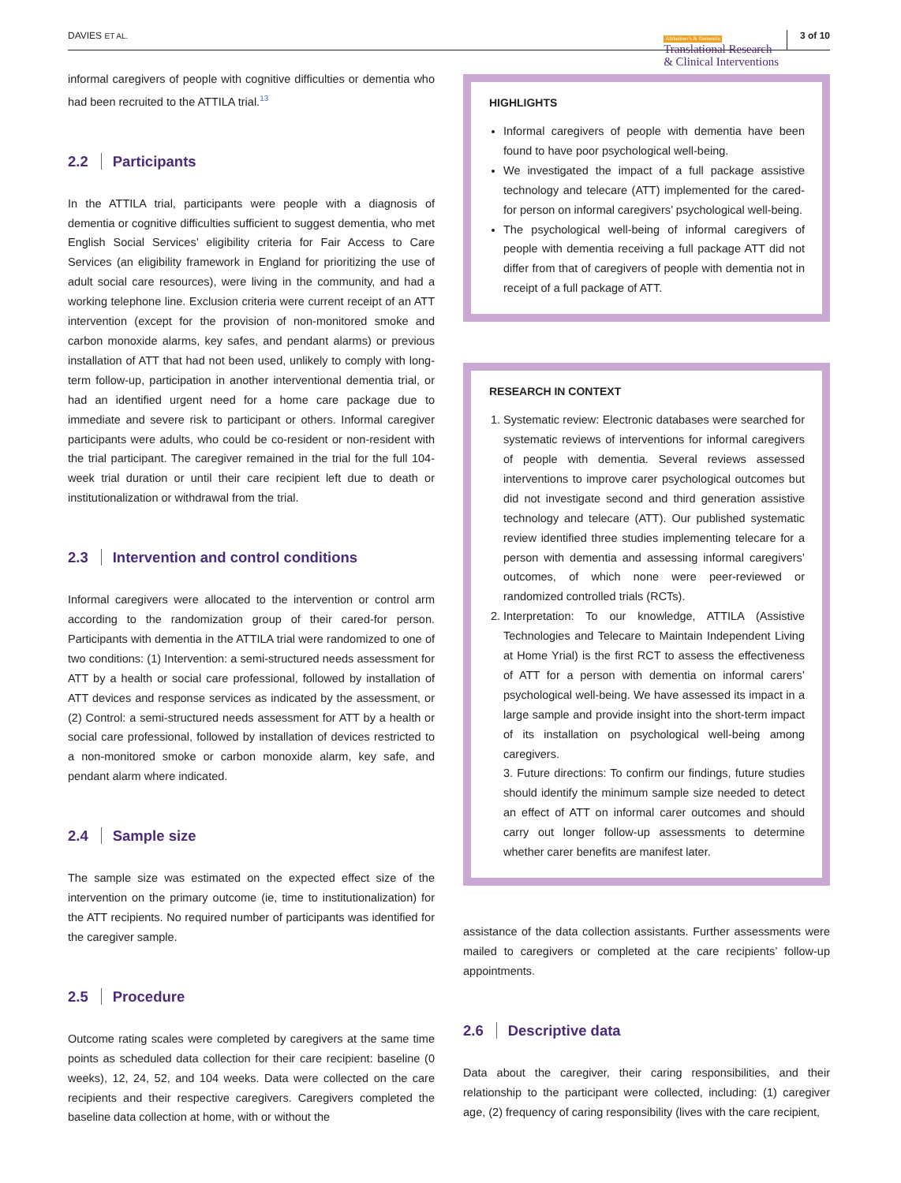DAVIES ET AL. Alzheimer's & Dementia
Translational Research
& Clinical Interventions 3 of 10
informal caregivers of people with cognitive difficulties or dementia who had been recruited to the ATTILA trial.<sup>13</sup>
2.2 Participants
In the ATTILA trial, participants were people with a diagnosis of dementia or cognitive difficulties sufficient to suggest dementia, who met English Social Services’ eligibility criteria for Fair Access to Care Services (an eligibility framework in England for prioritizing the use of adult social care resources), were living in the community, and had a working telephone line. Exclusion criteria were current receipt of an ATT intervention (except for the provision of non-monitored smoke and carbon monoxide alarms, key safes, and pendant alarms) or previous installation of ATT that had not been used, unlikely to comply with long-term follow-up, participation in another interventional dementia trial, or had an identified urgent need for a home care package due to immediate and severe risk to participant or others. Informal caregiver participants were adults, who could be co-resident or non-resident with the trial participant. The caregiver remained in the trial for the full 104-week trial duration or until their care recipient left due to death or institutionalization or withdrawal from the trial.
2.3 Intervention and control conditions
Informal caregivers were allocated to the intervention or control arm according to the randomization group of their cared-for person. Participants with dementia in the ATTILA trial were randomized to one of two conditions: (1) Intervention: a semi-structured needs assessment for ATT by a health or social care professional, followed by installation of ATT devices and response services as indicated by the assessment, or (2) Control: a semi-structured needs assessment for ATT by a health or social care professional, followed by installation of devices restricted to a non-monitored smoke or carbon monoxide alarm, key safe, and pendant alarm where indicated.
2.4 Sample size
The sample size was estimated on the expected effect size of the intervention on the primary outcome (ie, time to institutionalization) for the ATT recipients. No required number of participants was identified for the caregiver sample.
2.5 Procedure
Outcome rating scales were completed by caregivers at the same time points as scheduled data collection for their care recipient: baseline (0 weeks), 12, 24, 52, and 104 weeks. Data were collected on the care recipients and their respective caregivers. Caregivers completed the baseline data collection at home, with or without the
HIGHLIGHTS
Informal caregivers of people with dementia have been found to have poor psychological well-being.
We investigated the impact of a full package assistive technology and telecare (ATT) implemented for the cared-for person on informal caregivers’ psychological well-being.
The psychological well-being of informal caregivers of people with dementia receiving a full package ATT did not differ from that of caregivers of people with dementia not in receipt of a full package of ATT.
RESEARCH IN CONTEXT
1. Systematic review: Electronic databases were searched for systematic reviews of interventions for informal caregivers of people with dementia. Several reviews assessed interventions to improve carer psychological outcomes but did not investigate second and third generation assistive technology and telecare (ATT). Our published systematic review identified three studies implementing telecare for a person with dementia and assessing informal caregivers’ outcomes, of which none were peer-reviewed or randomized controlled trials (RCTs).
2. Interpretation: To our knowledge, ATTILA (Assistive Technologies and Telecare to Maintain Independent Living at Home Yrial) is the first RCT to assess the effectiveness of ATT for a person with dementia on informal carers’ psychological well-being. We have assessed its impact in a large sample and provide insight into the short-term impact of its installation on psychological well-being among caregivers.
3. Future directions: To confirm our findings, future studies should identify the minimum sample size needed to detect an effect of ATT on informal carer outcomes and should carry out longer follow-up assessments to determine whether carer benefits are manifest later.
assistance of the data collection assistants. Further assessments were mailed to caregivers or completed at the care recipients’ follow-up appointments.
2.6 Descriptive data
Data about the caregiver, their caring responsibilities, and their relationship to the participant were collected, including: (1) caregiver age, (2) frequency of caring responsibility (lives with the care recipient,